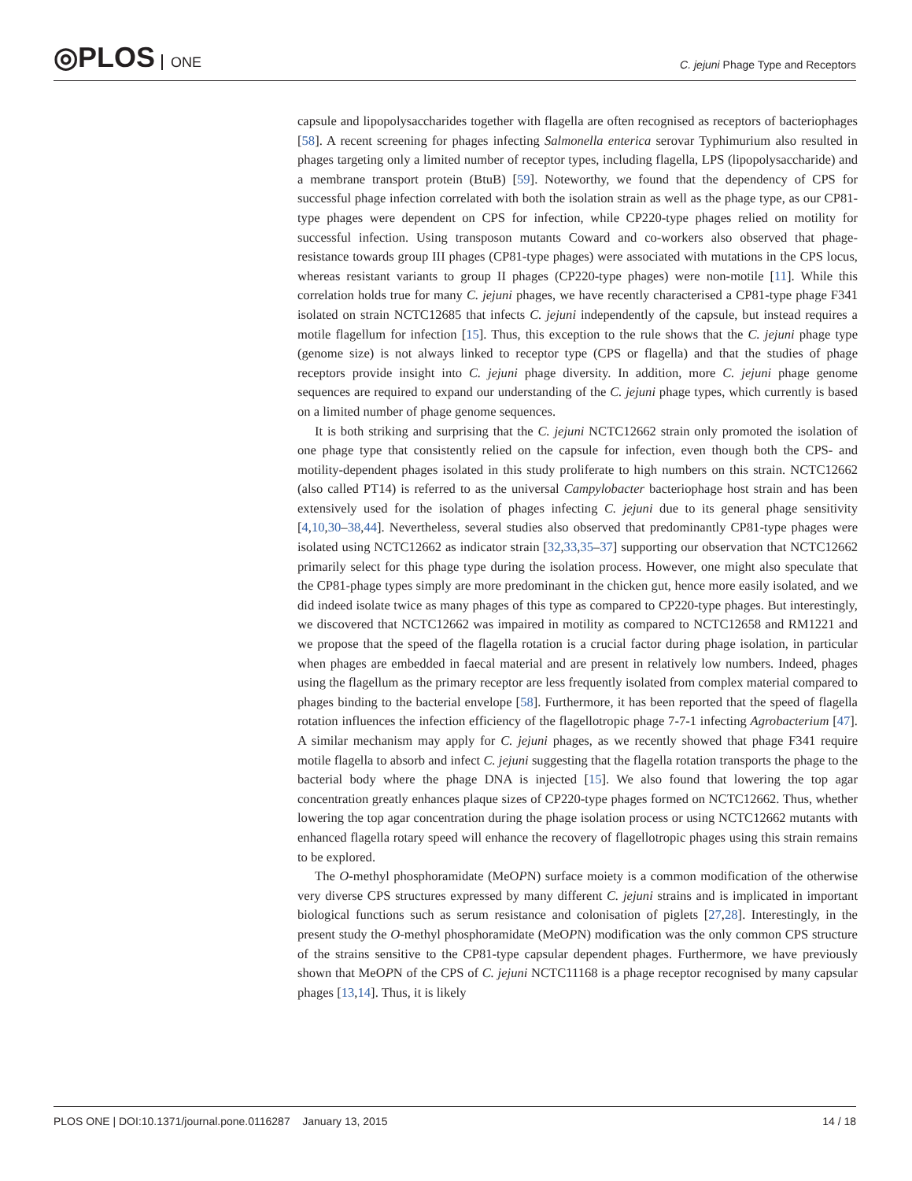◎PLOS ONE
C. jejuni Phage Type and Receptors
capsule and lipopolysaccharides together with flagella are often recognised as receptors of bacteriophages [58]. A recent screening for phages infecting Salmonella enterica serovar Typhimurium also resulted in phages targeting only a limited number of receptor types, including flagella, LPS (lipopolysaccharide) and a membrane transport protein (BtuB) [59]. Noteworthy, we found that the dependency of CPS for successful phage infection correlated with both the isolation strain as well as the phage type, as our CP81-type phages were dependent on CPS for infection, while CP220-type phages relied on motility for successful infection. Using transposon mutants Coward and co-workers also observed that phage-resistance towards group III phages (CP81-type phages) were associated with mutations in the CPS locus, whereas resistant variants to group II phages (CP220-type phages) were non-motile [11]. While this correlation holds true for many C. jejuni phages, we have recently characterised a CP81-type phage F341 isolated on strain NCTC12685 that infects C. jejuni independently of the capsule, but instead requires a motile flagellum for infection [15]. Thus, this exception to the rule shows that the C. jejuni phage type (genome size) is not always linked to receptor type (CPS or flagella) and that the studies of phage receptors provide insight into C. jejuni phage diversity. In addition, more C. jejuni phage genome sequences are required to expand our understanding of the C. jejuni phage types, which currently is based on a limited number of phage genome sequences.
It is both striking and surprising that the C. jejuni NCTC12662 strain only promoted the isolation of one phage type that consistently relied on the capsule for infection, even though both the CPS- and motility-dependent phages isolated in this study proliferate to high numbers on this strain. NCTC12662 (also called PT14) is referred to as the universal Campylobacter bacteriophage host strain and has been extensively used for the isolation of phages infecting C. jejuni due to its general phage sensitivity [4,10,30–38,44]. Nevertheless, several studies also observed that predominantly CP81-type phages were isolated using NCTC12662 as indicator strain [32,33,35–37] supporting our observation that NCTC12662 primarily select for this phage type during the isolation process. However, one might also speculate that the CP81-phage types simply are more predominant in the chicken gut, hence more easily isolated, and we did indeed isolate twice as many phages of this type as compared to CP220-type phages. But interestingly, we discovered that NCTC12662 was impaired in motility as compared to NCTC12658 and RM1221 and we propose that the speed of the flagella rotation is a crucial factor during phage isolation, in particular when phages are embedded in faecal material and are present in relatively low numbers. Indeed, phages using the flagellum as the primary receptor are less frequently isolated from complex material compared to phages binding to the bacterial envelope [58]. Furthermore, it has been reported that the speed of flagella rotation influences the infection efficiency of the flagellotropic phage 7-7-1 infecting Agrobacterium [47]. A similar mechanism may apply for C. jejuni phages, as we recently showed that phage F341 require motile flagella to absorb and infect C. jejuni suggesting that the flagella rotation transports the phage to the bacterial body where the phage DNA is injected [15]. We also found that lowering the top agar concentration greatly enhances plaque sizes of CP220-type phages formed on NCTC12662. Thus, whether lowering the top agar concentration during the phage isolation process or using NCTC12662 mutants with enhanced flagella rotary speed will enhance the recovery of flagellotropic phages using this strain remains to be explored.
The O-methyl phosphoramidate (MeOPN) surface moiety is a common modification of the otherwise very diverse CPS structures expressed by many different C. jejuni strains and is implicated in important biological functions such as serum resistance and colonisation of piglets [27,28]. Interestingly, in the present study the O-methyl phosphoramidate (MeOPN) modification was the only common CPS structure of the strains sensitive to the CP81-type capsular dependent phages. Furthermore, we have previously shown that MeOPN of the CPS of C. jejuni NCTC11168 is a phage receptor recognised by many capsular phages [13,14]. Thus, it is likely
PLOS ONE | DOI:10.1371/journal.pone.0116287 January 13, 2015
14 / 18